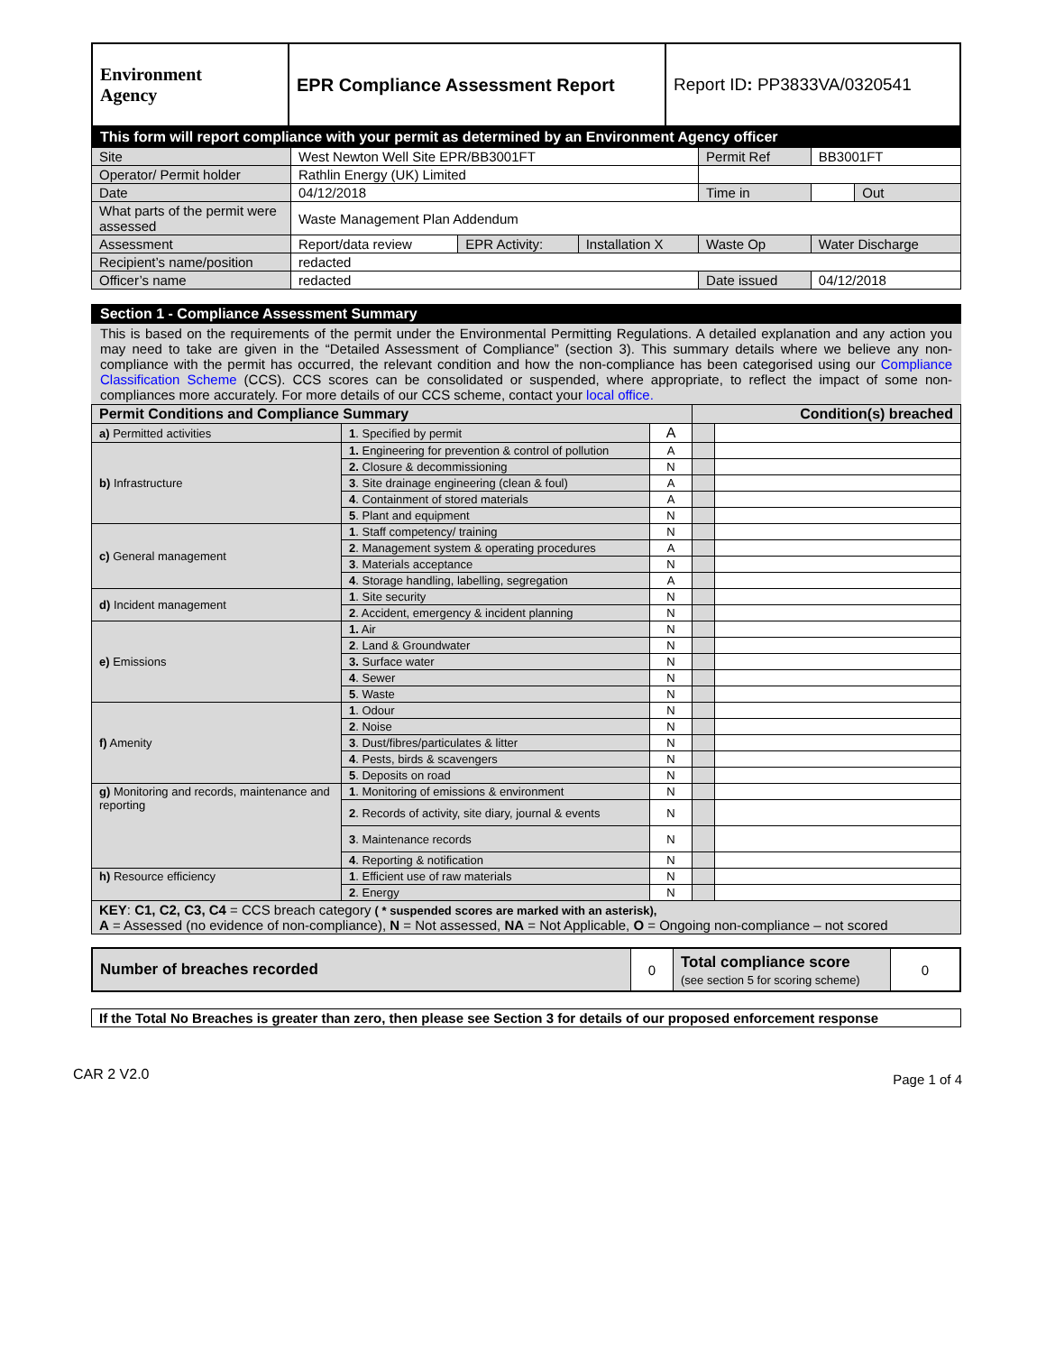| Environment Agency | EPR Compliance Assessment Report | Report ID : PP3833VA/0320541 |
This form will report compliance with your permit as determined by an Environment Agency officer
| Site | West Newton Well Site EPR/BB3001FT | | | Permit Ref | BB3001FT | |
| Operator/ Permit holder | Rathlin Energy (UK) Limited | | | | | |
| Date | 04/12/2018 | | | Time in | | Out |
| What parts of the permit were assessed | Waste Management Plan Addendum | | | | | |
| Assessment | Report/data review | EPR Activity: | Installation X | Waste Op | Water Discharge | |
| Recipient’s name/position | redacted | | | | | |
| Officer’s name | redacted | | | Date issued | 04/12/2018 | |
Section 1 - Compliance Assessment Summary
This is based on the requirements of the permit under the Environmental Permitting Regulations. A detailed explanation and any action you may need to take are given in the “Detailed Assessment of Compliance” (section 3). This summary details where we believe any non-compliance with the permit has occurred, the relevant condition and how the non-compliance has been categorised using our Compliance Classification Scheme (CCS). CCS scores can be consolidated or suspended, where appropriate, to reflect the impact of some non-compliances more accurately. For more details of our CCS scheme, contact your local office.
| Permit Conditions and Compliance Summary | | | Condition(s) breached | |
| --- | --- | --- | --- | --- |
| a) Permitted activities | 1 . Specified by permit | A | | |
| b) Infrastructure | 1. Engineering for prevention & control of pollution | A | | |
| | 2. Closure & decommissioning | N | | |
| | 3 . Site drainage engineering (clean & foul) | A | | |
| | 4 . Containment of stored materials | A | | |
| | 5 . Plant and equipment | N | | |
| c) General management | 1 . Staff competency/ training | N | | |
| | 2 . Management system & operating procedures | A | | |
| | 3 . Materials acceptance | N | | |
| | 4 . Storage handling, labelling, segregation | A | | |
| d) Incident management | 1 . Site security | N | | |
| | 2 . Accident, emergency & incident planning | N | | |
| e) Emissions | 1. Air | N | | |
| | 2 . Land & Groundwater | N | | |
| | 3. Surface water | N | | |
| | 4 . Sewer | N | | |
| | 5 . Waste | N | | |
| f) Amenity | 1 . Odour | N | | |
| | 2 . Noise | N | | |
| | 3 . Dust/fibres/particulates & litter | N | | |
| | 4 . Pests, birds & scavengers | N | | |
| | 5 . Deposits on road | N | | |
| g) Monitoring and records, maintenance and reporting | 1 . Monitoring of emissions & environment | N | | |
| | 2 . Records of activity, site diary, journal & events | N | | |
| | 3 . Maintenance records | N | | |
| | 4 . Reporting & notification | N | | |
| h) Resource efficiency | 1 . Efficient use of raw materials | N | | |
| | 2 . Energy | N | | |
| KEY : C1, C2, C3, C4 = CCS breach category ( * suspended scores are marked with an asterisk), A = Assessed (no evidence of non-compliance), N = Not assessed, NA = Not Applicable, O = Ongoing non-compliance – not scored | | | | |
| Number of breaches recorded | 0 | Total compliance score (see section 5 for scoring scheme) | 0 |
If the Total No Breaches is greater than zero, then please see Section 3 for details of our proposed enforcement response
CAR 2 V2.0 Page 1 of 4